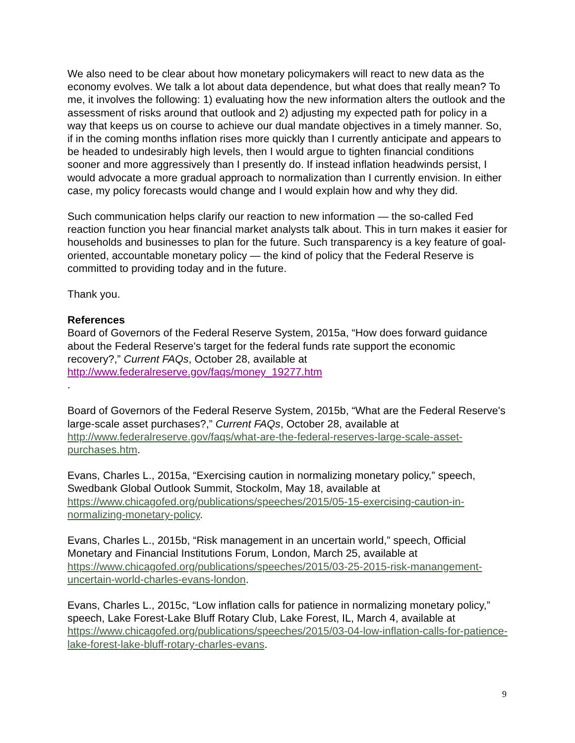We also need to be clear about how monetary policymakers will react to new data as the economy evolves. We talk a lot about data dependence, but what does that really mean? To me, it involves the following: 1) evaluating how the new information alters the outlook and the assessment of risks around that outlook and 2) adjusting my expected path for policy in a way that keeps us on course to achieve our dual mandate objectives in a timely manner. So, if in the coming months inflation rises more quickly than I currently anticipate and appears to be headed to undesirably high levels, then I would argue to tighten financial conditions sooner and more aggressively than I presently do. If instead inflation headwinds persist, I would advocate a more gradual approach to normalization than I currently envision. In either case, my policy forecasts would change and I would explain how and why they did.
Such communication helps clarify our reaction to new information — the so-called Fed reaction function you hear financial market analysts talk about. This in turn makes it easier for households and businesses to plan for the future. Such transparency is a key feature of goal-oriented, accountable monetary policy — the kind of policy that the Federal Reserve is committed to providing today and in the future.
Thank you.
References
Board of Governors of the Federal Reserve System, 2015a, “How does forward guidance about the Federal Reserve's target for the federal funds rate support the economic recovery?,” Current FAQs, October 28, available at http://www.federalreserve.gov/faqs/money_19277.htm
.
Board of Governors of the Federal Reserve System, 2015b, “What are the Federal Reserve's large-scale asset purchases?,” Current FAQs, October 28, available at http://www.federalreserve.gov/faqs/what-are-the-federal-reserves-large-scale-asset-purchases.htm.
Evans, Charles L., 2015a, “Exercising caution in normalizing monetary policy,” speech, Swedbank Global Outlook Summit, Stockolm, May 18, available at https://www.chicagofed.org/publications/speeches/2015/05-15-exercising-caution-in-normalizing-monetary-policy.
Evans, Charles L., 2015b, “Risk management in an uncertain world,” speech, Official Monetary and Financial Institutions Forum, London, March 25, available at https://www.chicagofed.org/publications/speeches/2015/03-25-2015-risk-manangement-uncertain-world-charles-evans-london.
Evans, Charles L., 2015c, “Low inflation calls for patience in normalizing monetary policy,” speech, Lake Forest-Lake Bluff Rotary Club, Lake Forest, IL, March 4, available at https://www.chicagofed.org/publications/speeches/2015/03-04-low-inflation-calls-for-patience-lake-forest-lake-bluff-rotary-charles-evans.
9